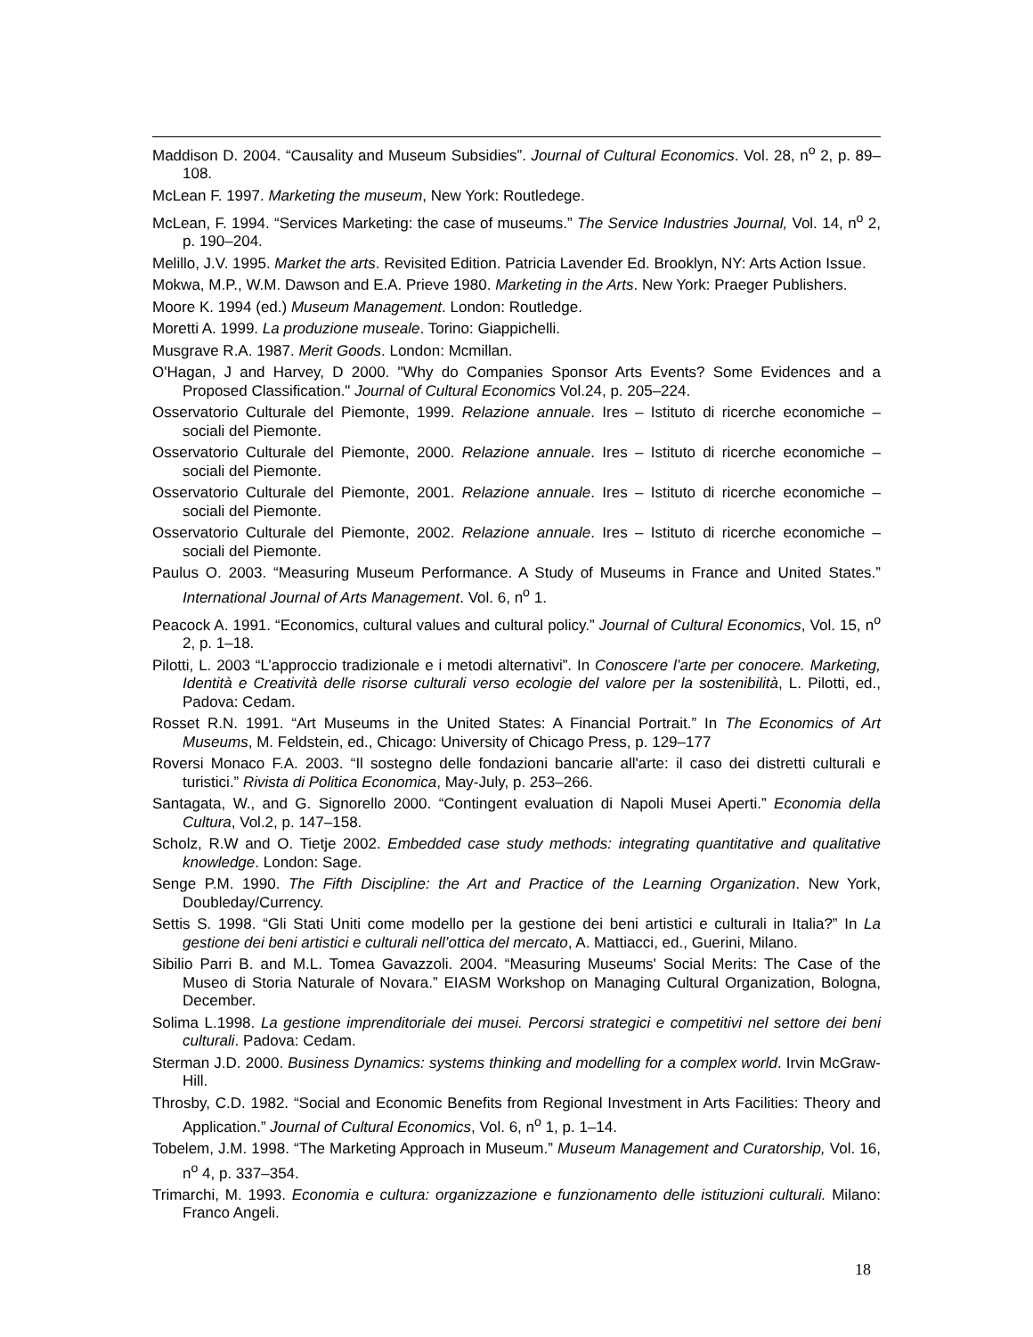Maddison D. 2004. “Causality and Museum Subsidies”. Journal of Cultural Economics. Vol. 28, n<sup>o</sup> 2, p. 89–108.
McLean F. 1997. Marketing the museum, New York: Routledege.
McLean, F. 1994. “Services Marketing: the case of museums.” The Service Industries Journal, Vol. 14, n<sup>o</sup> 2, p. 190–204.
Melillo, J.V. 1995. Market the arts. Revisited Edition. Patricia Lavender Ed. Brooklyn, NY: Arts Action Issue.
Mokwa, M.P., W.M. Dawson and E.A. Prieve 1980. Marketing in the Arts. New York: Praeger Publishers.
Moore K. 1994 (ed.) Museum Management. London: Routledge.
Moretti A. 1999. La produzione museale. Torino: Giappichelli.
Musgrave R.A. 1987. Merit Goods. London: Mcmillan.
O'Hagan, J and Harvey, D 2000. "Why do Companies Sponsor Arts Events? Some Evidences and a Proposed Classification." Journal of Cultural Economics Vol.24, p. 205–224.
Osservatorio Culturale del Piemonte, 1999. Relazione annuale. Ires – Istituto di ricerche economiche – sociali del Piemonte.
Osservatorio Culturale del Piemonte, 2000. Relazione annuale. Ires – Istituto di ricerche economiche – sociali del Piemonte.
Osservatorio Culturale del Piemonte, 2001. Relazione annuale. Ires – Istituto di ricerche economiche – sociali del Piemonte.
Osservatorio Culturale del Piemonte, 2002. Relazione annuale. Ires – Istituto di ricerche economiche – sociali del Piemonte.
Paulus O. 2003. “Measuring Museum Performance. A Study of Museums in France and United States.” International Journal of Arts Management. Vol. 6, n<sup>o</sup> 1.
Peacock A. 1991. “Economics, cultural values and cultural policy.” Journal of Cultural Economics, Vol. 15, n<sup>o</sup> 2, p. 1–18.
Pilotti, L. 2003 “L’approccio tradizionale e i metodi alternativi”. In Conoscere l’arte per conocere. Marketing, Identità e Creatività delle risorse culturali verso ecologie del valore per la sostenibilità, L. Pilotti, ed., Padova: Cedam.
Rosset R.N. 1991. “Art Museums in the United States: A Financial Portrait.” In The Economics of Art Museums, M. Feldstein, ed., Chicago: University of Chicago Press, p. 129–177
Roversi Monaco F.A. 2003. “Il sostegno delle fondazioni bancarie all'arte: il caso dei distretti culturali e turistici.” Rivista di Politica Economica, May-July, p. 253–266.
Santagata, W., and G. Signorello 2000. “Contingent evaluation di Napoli Musei Aperti.” Economia della Cultura, Vol.2, p. 147–158.
Scholz, R.W and O. Tietje 2002. Embedded case study methods: integrating quantitative and qualitative knowledge. London: Sage.
Senge P.M. 1990. The Fifth Discipline: the Art and Practice of the Learning Organization. New York, Doubleday/Currency.
Settis S. 1998. “Gli Stati Uniti come modello per la gestione dei beni artistici e culturali in Italia?” In La gestione dei beni artistici e culturali nell’ottica del mercato, A. Mattiacci, ed., Guerini, Milano.
Sibilio Parri B. and M.L. Tomea Gavazzoli. 2004. “Measuring Museums' Social Merits: The Case of the Museo di Storia Naturale of Novara.” EIASM Workshop on Managing Cultural Organization, Bologna, December.
Solima L.1998. La gestione imprenditoriale dei musei. Percorsi strategici e competitivi nel settore dei beni culturali. Padova: Cedam.
Sterman J.D. 2000. Business Dynamics: systems thinking and modelling for a complex world. Irvin McGraw-Hill.
Throsby, C.D. 1982. “Social and Economic Benefits from Regional Investment in Arts Facilities: Theory and Application.” Journal of Cultural Economics, Vol. 6, n<sup>o</sup> 1, p. 1–14.
Tobelem, J.M. 1998. “The Marketing Approach in Museum.” Museum Management and Curatorship, Vol. 16, n<sup>o</sup> 4, p. 337–354.
Trimarchi, M. 1993. Economia e cultura: organizzazione e funzionamento delle istituzioni culturali. Milano: Franco Angeli.
18